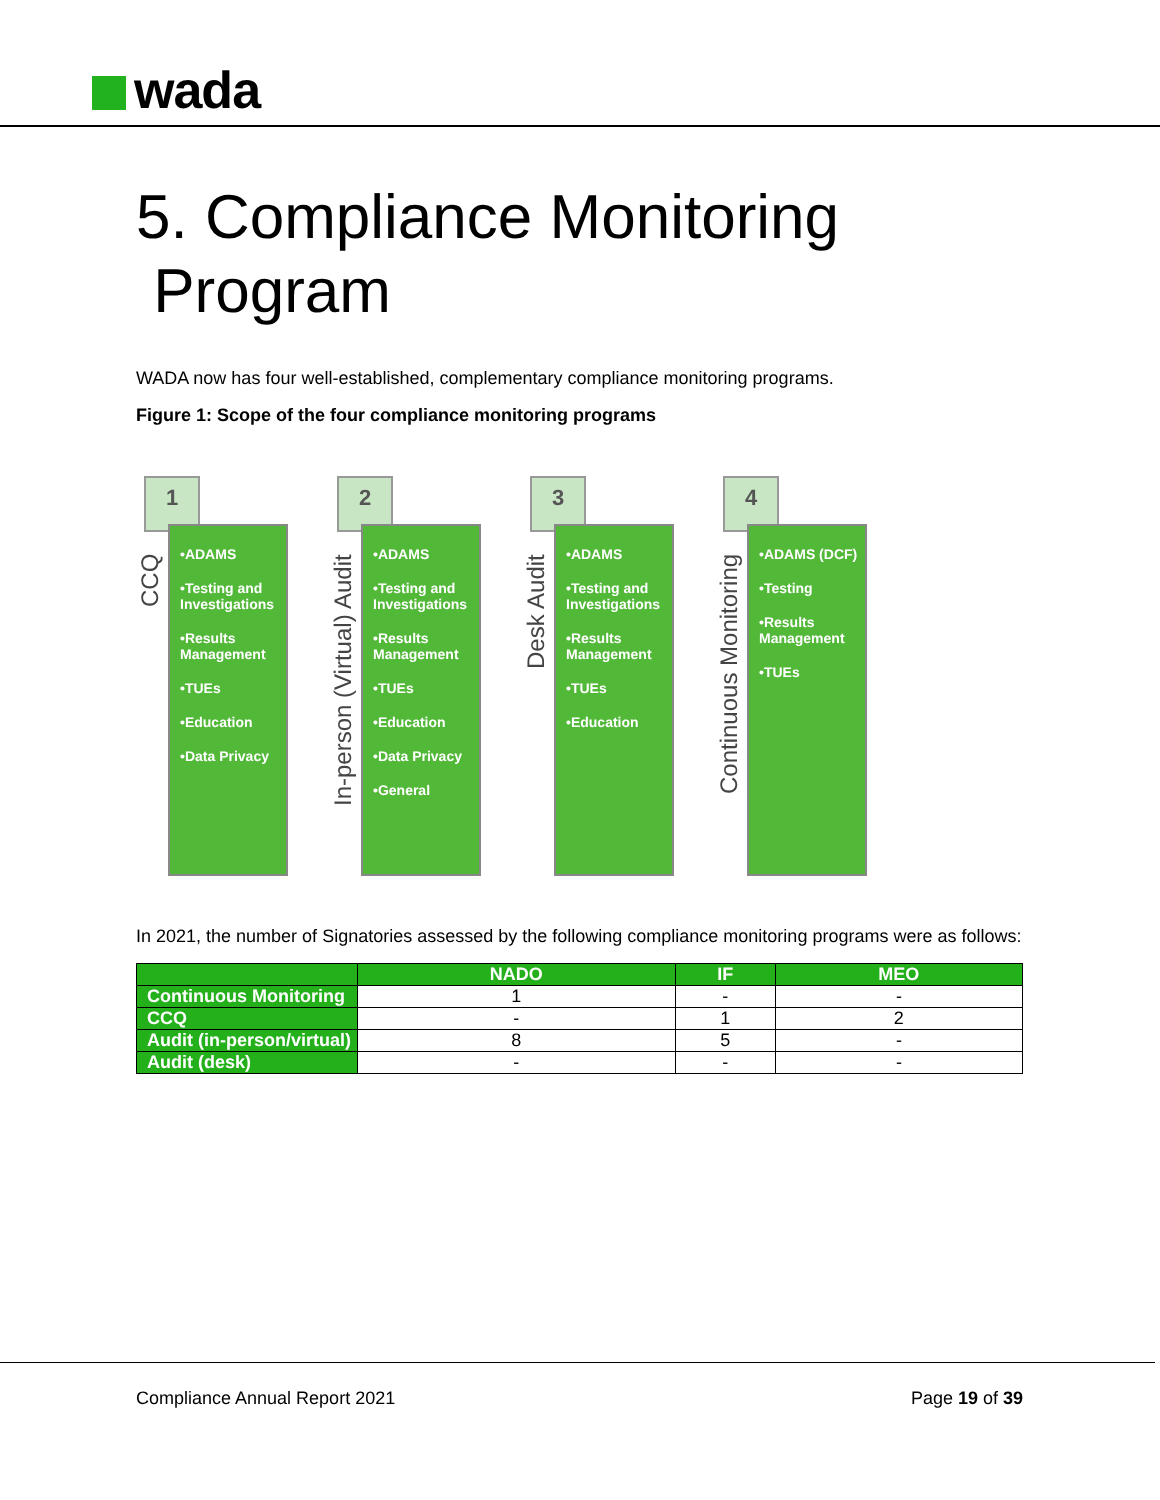wada
5. Compliance Monitoring
Program
WADA now has four well-established, complementary compliance monitoring programs.
Figure 1: Scope of the four compliance monitoring programs
1
CCQ
•ADAMS
•Testing and Investigations
•Results Management
•TUEs
•Education
•Data Privacy
2
In-person (Virtual) Audit
•ADAMS
•Testing and Investigations
•Results Management
•TUEs
•Education
•Data Privacy
•General
3
Desk Audit
•ADAMS
•Testing and Investigations
•Results Management
•TUEs
•Education
4
Continuous Monitoring
•ADAMS (DCF)
•Testing
•Results Management
•TUEs
In 2021, the number of Signatories assessed by the following compliance monitoring programs were as follows:
| | NADO | IF | MEO |
| --- | --- | --- | --- |
| Continuous Monitoring | 1 | - | - |
| CCQ | - | 1 | 2 |
| Audit (in-person/virtual) | 8 | 5 | - |
| Audit (desk) | - | - | - |
Compliance Annual Report 2021 Page 19 of 39